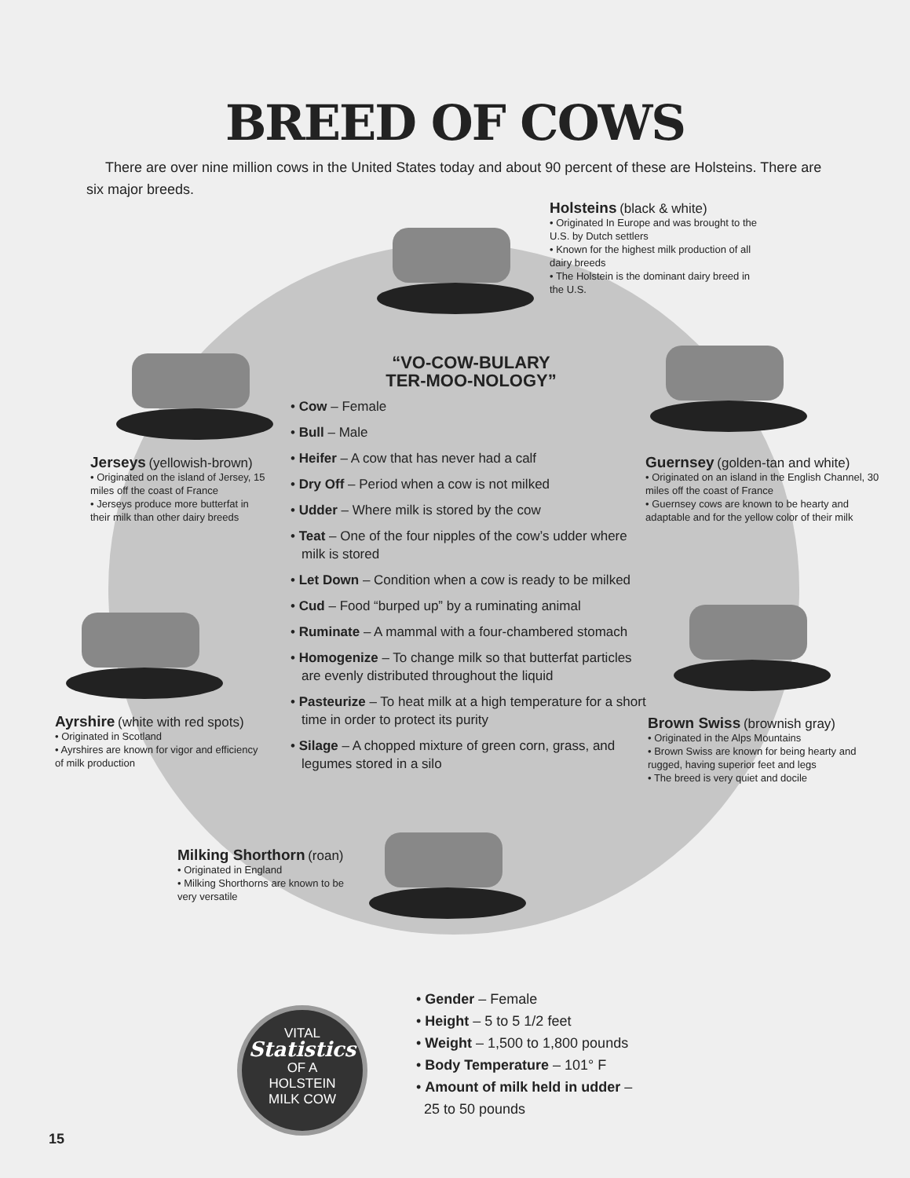BREED OF COWS
There are over nine million cows in the United States today and about 90 percent of these are Holsteins. There are six major breeds.
Holsteins (black & white)
• Originated In Europe and was brought to the U.S. by Dutch settlers
• Known for the highest milk production of all dairy breeds
• The Holstein is the dominant dairy breed in the U.S.
Jerseys (yellowish-brown)
• Originated on the island of Jersey, 15 miles off the coast of France
• Jerseys produce more butterfat in their milk than other dairy breeds
Guernsey (golden-tan and white)
• Originated on an island in the English Channel, 30 miles off the coast of France
• Guernsey cows are known to be hearty and adaptable and for the yellow color of their milk
Ayrshire (white with red spots)
• Originated in Scotland
• Ayrshires are known for vigor and efficiency of milk production
Brown Swiss (brownish gray)
• Originated in the Alps Mountains
• Brown Swiss are known for being hearty and rugged, having superior feet and legs
• The breed is very quiet and docile
Milking Shorthorn (roan)
• Originated in England
• Milking Shorthorns are known to be very versatile
“VO-COW-BULARY
TER-MOO-NOLOGY”
• Cow – Female
• Bull – Male
• Heifer – A cow that has never had a calf
• Dry Off – Period when a cow is not milked
• Udder – Where milk is stored by the cow
• Teat – One of the four nipples of the cow’s udder where milk is stored
• Let Down – Condition when a cow is ready to be milked
• Cud – Food “burped up” by a ruminating animal
• Ruminate – A mammal with a four-chambered stomach
• Homogenize – To change milk so that butterfat particles are evenly distributed throughout the liquid
• Pasteurize – To heat milk at a high temperature for a short time in order to protect its purity
• Silage – A chopped mixture of green corn, grass, and legumes stored in a silo
VITAL
Statistics
OF A
HOLSTEIN
MILK COW
• Gender – Female
• Height – 5 to 5 1/2 feet
• Weight – 1,500 to 1,800 pounds
• Body Temperature – 101° F
• Amount of milk held in udder –
25 to 50 pounds
15